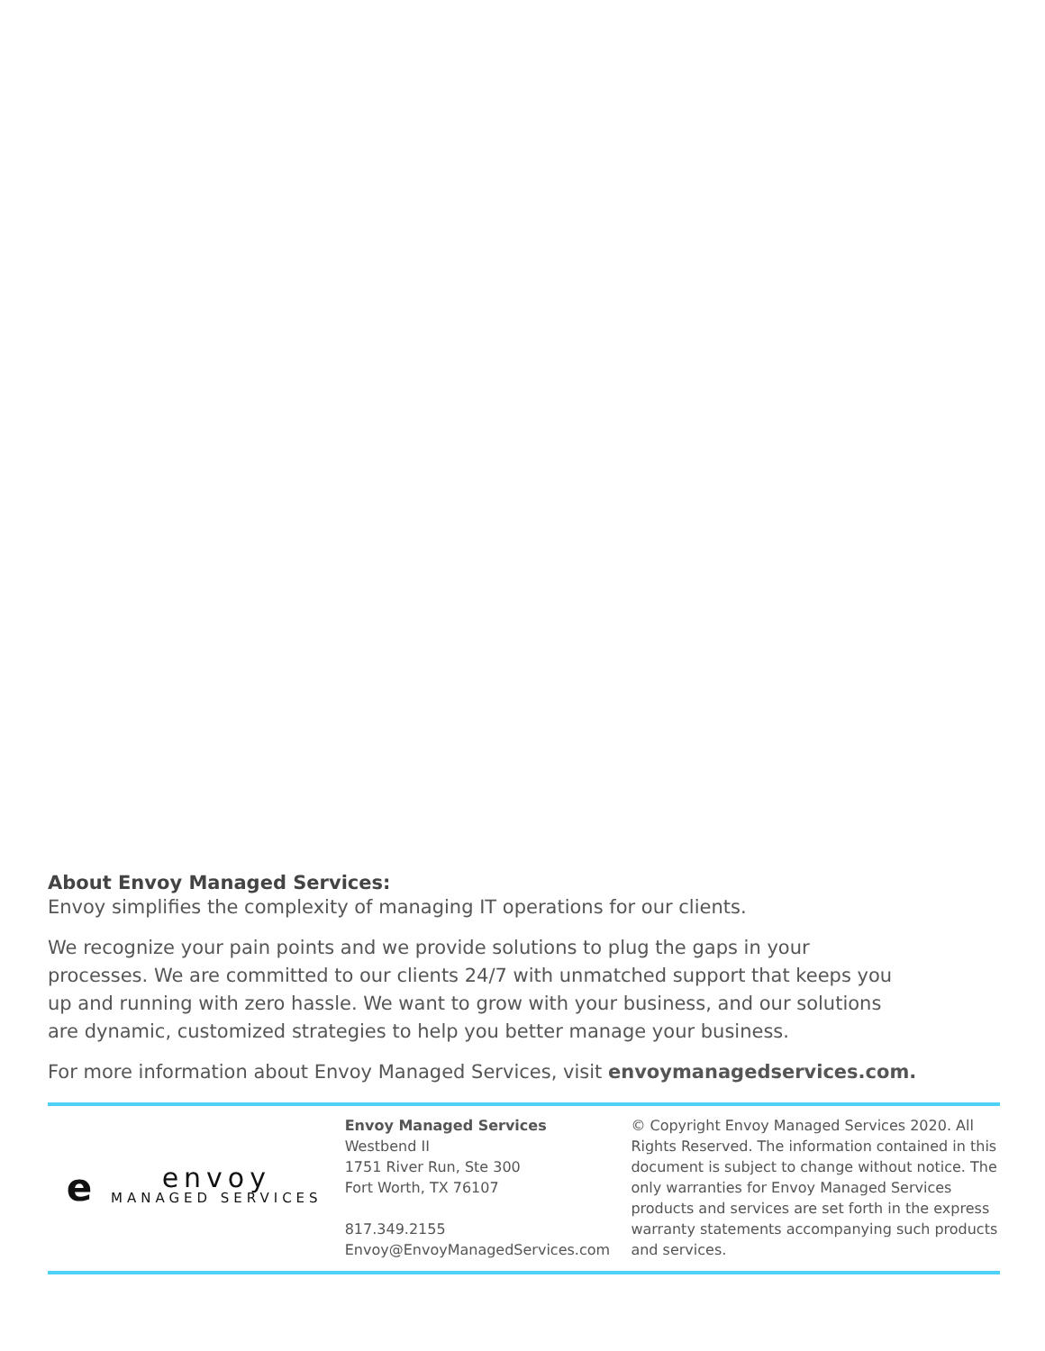About Envoy Managed Services:
Envoy simplifies the complexity of managing IT operations for our clients.
We recognize your pain points and we provide solutions to plug the gaps in your
processes. We are committed to our clients 24/7 with unmatched support that keeps you
up and running with zero hassle. We want to grow with your business, and our solutions
are dynamic, customized strategies to help you better manage your business.
For more information about Envoy Managed Services, visit envoymanagedservices.com.
e
envoy
MANAGED SERVICES
Envoy Managed Services
Westbend II
1751 River Run, Ste 300
Fort Worth, TX 76107
817.349.2155
Envoy@EnvoyManagedServices.com
© Copyright Envoy Managed Services 2020. All Rights Reserved. The information contained in this document is subject to change without notice. The only warranties for Envoy Managed Services products and services are set forth in the express warranty statements accompanying such products and services.